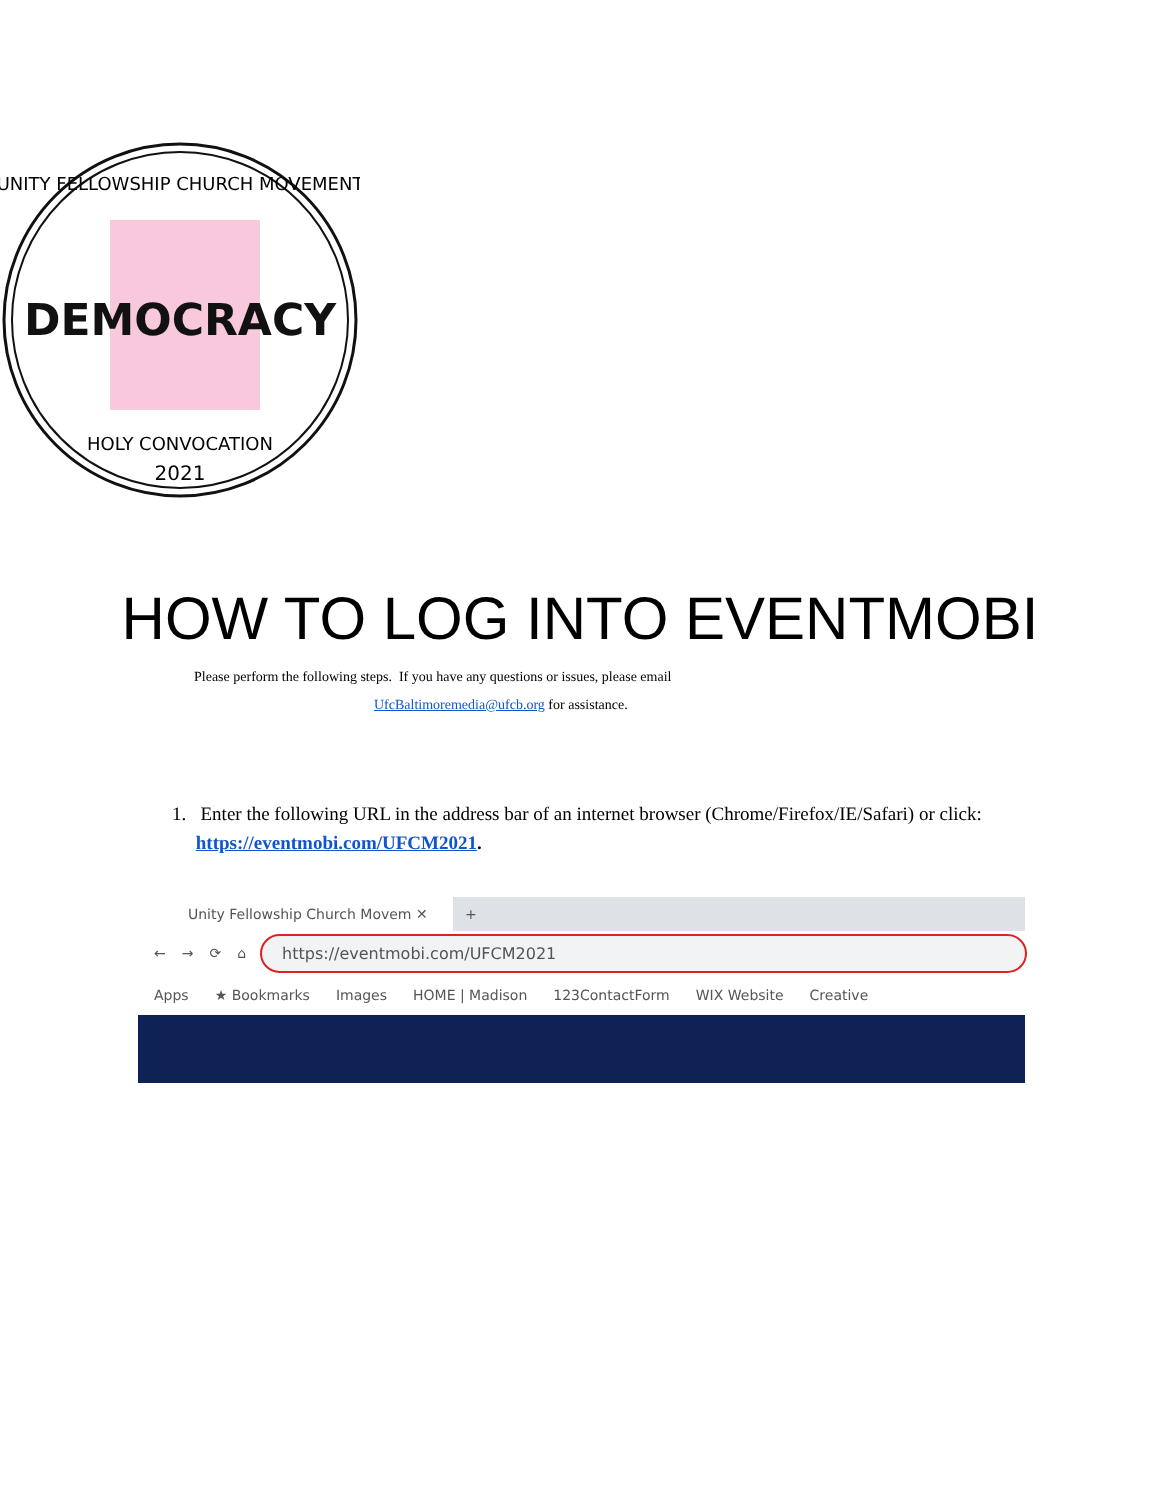DEMOCRACY
UNITY FELLOWSHIP CHURCH MOVEMENT
HOLY CONVOCATION
2021
HOW TO LOG INTO EVENTMOBI
Please perform the following steps. If you have any questions or issues, please email
UfcBaltimoremedia@ufcb.org for assistance.
1. Enter the following URL in the address bar of an internet browser (Chrome/Firefox/IE/Safari) or click:
https://eventmobi.com/UFCM2021.
Unity Fellowship Church Movem ✕
+
← → ⟳ ⌂
https://eventmobi.com/UFCM2021
Apps ★ Bookmarks Images HOME | Madison 123ContactForm WIX Website Creative